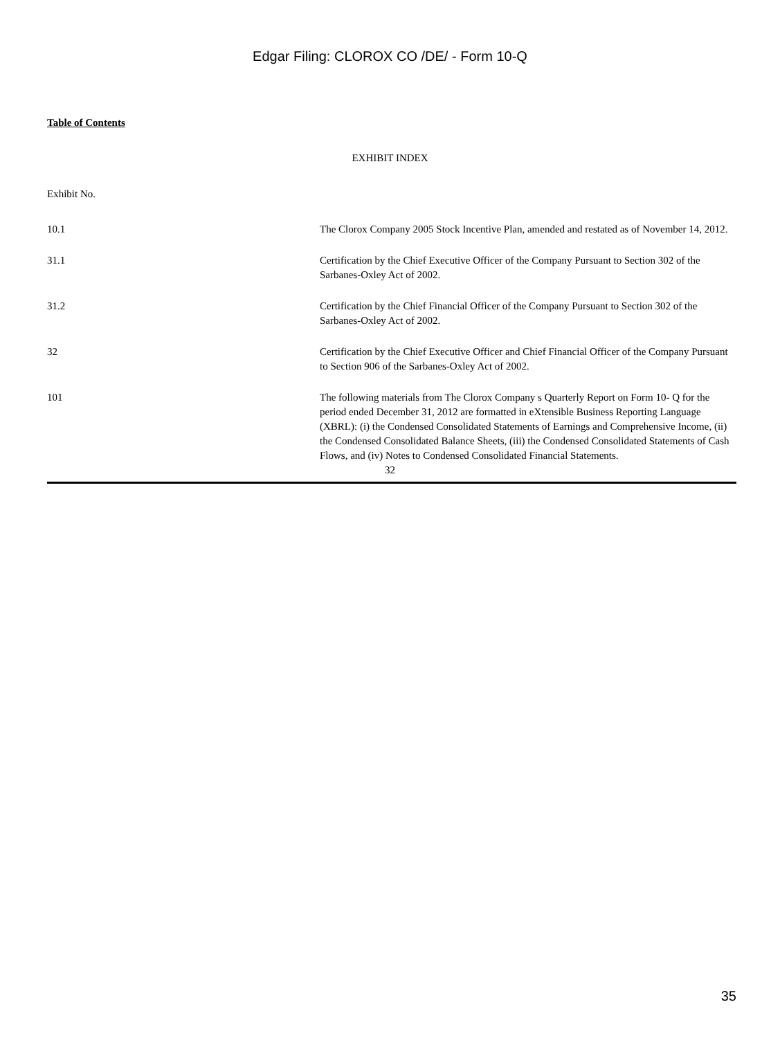Edgar Filing: CLOROX CO /DE/ - Form 10-Q
Table of Contents
EXHIBIT INDEX
Exhibit No.
| 10.1 | The Clorox Company 2005 Stock Incentive Plan, amended and restated as of November 14, 2012. |
| 31.1 | Certification by the Chief Executive Officer of the Company Pursuant to Section 302 of the Sarbanes-Oxley Act of 2002. |
| 31.2 | Certification by the Chief Financial Officer of the Company Pursuant to Section 302 of the Sarbanes-Oxley Act of 2002. |
| 32 | Certification by the Chief Executive Officer and Chief Financial Officer of the Company Pursuant to Section 906 of the Sarbanes-Oxley Act of 2002. |
| 101 | The following materials from The Clorox Company s Quarterly Report on Form 10- Q for the period ended December 31, 2012 are formatted in eXtensible Business Reporting Language (XBRL): (i) the Condensed Consolidated Statements of Earnings and Comprehensive Income, (ii) the Condensed Consolidated Balance Sheets, (iii) the Condensed Consolidated Statements of Cash Flows, and (iv) Notes to Condensed Consolidated Financial Statements. |
32
35